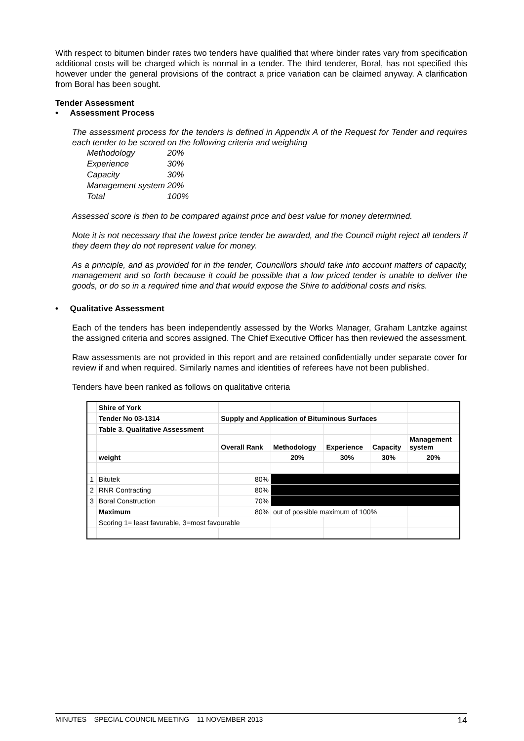With respect to bitumen binder rates two tenders have qualified that where binder rates vary from specification additional costs will be charged which is normal in a tender. The third tenderer, Boral, has not specified this however under the general provisions of the contract a price variation can be claimed anyway. A clarification from Boral has been sought.
Tender Assessment
• Assessment Process
The assessment process for the tenders is defined in Appendix A of the Request for Tender and requires each tender to be scored on the following criteria and weighting
| Methodology | 20% |
| Experience | 30% |
| Capacity | 30% |
| Management system | 20% |
| Total | 100% |
Assessed score is then to be compared against price and best value for money determined.
Note it is not necessary that the lowest price tender be awarded, and the Council might reject all tenders if they deem they do not represent value for money.
As a principle, and as provided for in the tender, Councillors should take into account matters of capacity, management and so forth because it could be possible that a low priced tender is unable to deliver the goods, or do so in a required time and that would expose the Shire to additional costs and risks.
• Qualitative Assessment
Each of the tenders has been independently assessed by the Works Manager, Graham Lantzke against the assigned criteria and scores assigned. The Chief Executive Officer has then reviewed the assessment.
Raw assessments are not provided in this report and are retained confidentially under separate cover for review if and when required. Similarly names and identities of referees have not been published.
Tenders have been ranked as follows on qualitative criteria
| | Shire of York | | | | | |
| | Tender No 03-1314 | Supply and Application of Bituminous Surfaces | | | | |
| | Table 3. Qualitative Assessment | | | | | |
| | | Overall Rank | Methodology | Experience | Capacity | Management system |
| | weight | | 20% | 30% | 30% | 20% |
| 1 | Bitutek | 80% | | | | |
| 2 | RNR Contracting | 80% | | | | |
| 3 | Boral Construction | 70% | | | | |
| | Maximum | 80% | out of possible maximum of 100% | | | |
| | Scoring 1= least favurable, 3=most favourable | | | | | |
MINUTES – SPECIAL COUNCIL MEETING – 11 NOVEMBER 2013 14